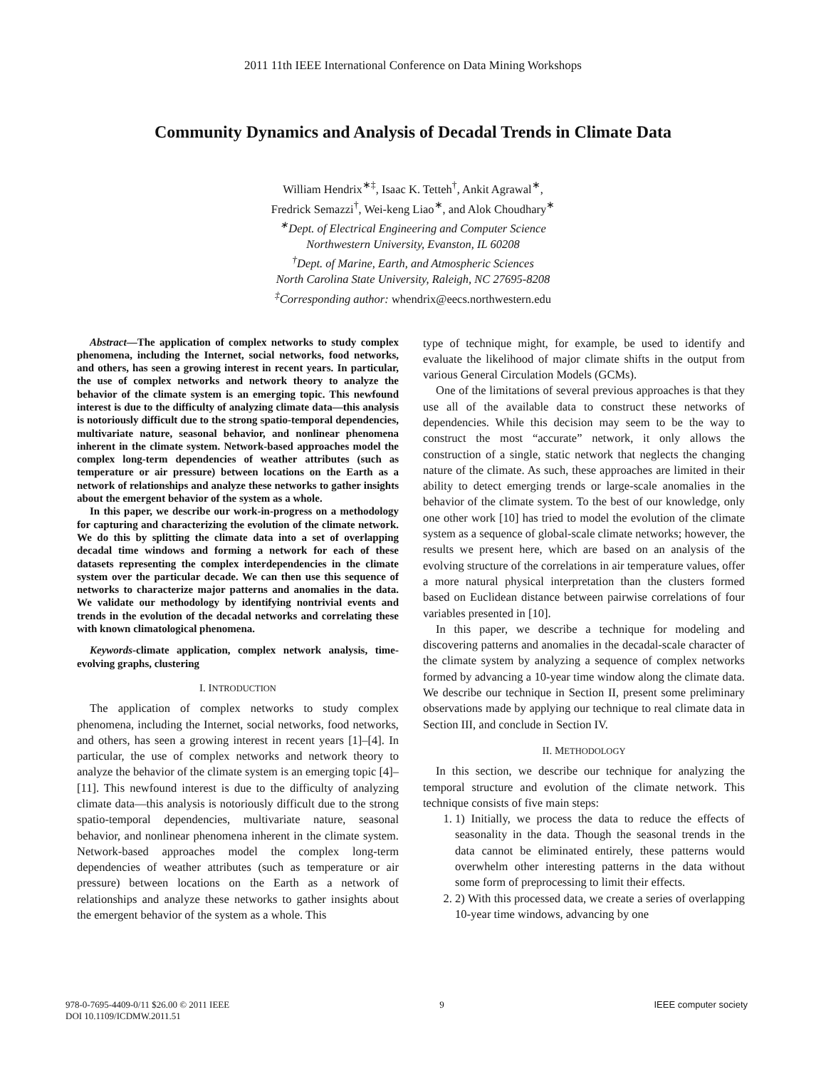2011 11th IEEE International Conference on Data Mining Workshops
Community Dynamics and Analysis of Decadal Trends in Climate Data
William Hendrix<sup>∗‡</sup>, Isaac K. Tetteh<sup>†</sup>, Ankit Agrawal<sup>∗</sup>,
Fredrick Semazzi<sup>†</sup>, Wei-keng Liao<sup>∗</sup>, and Alok Choudhary<sup>∗</sup>
<sup>∗</sup>Dept. of Electrical Engineering and Computer Science
Northwestern University, Evanston, IL 60208
<sup>†</sup> Dept. of Marine, Earth, and Atmospheric Sciences
North Carolina State University, Raleigh, NC 27695-8208
<sup>‡</sup> Corresponding author: whendrix@eecs.northwestern.edu
Abstract—The application of complex networks to study complex phenomena, including the Internet, social networks, food networks, and others, has seen a growing interest in recent years. In particular, the use of complex networks and network theory to analyze the behavior of the climate system is an emerging topic. This newfound interest is due to the difficulty of analyzing climate data—this analysis is notoriously difficult due to the strong spatio-temporal dependencies, multivariate nature, seasonal behavior, and nonlinear phenomena inherent in the climate system. Network-based approaches model the complex long-term dependencies of weather attributes (such as temperature or air pressure) between locations on the Earth as a network of relationships and analyze these networks to gather insights about the emergent behavior of the system as a whole.
In this paper, we describe our work-in-progress on a methodology for capturing and characterizing the evolution of the climate network. We do this by splitting the climate data into a set of overlapping decadal time windows and forming a network for each of these datasets representing the complex interdependencies in the climate system over the particular decade. We can then use this sequence of networks to characterize major patterns and anomalies in the data. We validate our methodology by identifying nontrivial events and trends in the evolution of the decadal networks and correlating these with known climatological phenomena.
Keywords-climate application, complex network analysis, time-evolving graphs, clustering
I. INTRODUCTION
The application of complex networks to study complex phenomena, including the Internet, social networks, food networks, and others, has seen a growing interest in recent years [1]–[4]. In particular, the use of complex networks and network theory to analyze the behavior of the climate system is an emerging topic [4]–[11]. This newfound interest is due to the difficulty of analyzing climate data—this analysis is notoriously difficult due to the strong spatio-temporal dependencies, multivariate nature, seasonal behavior, and nonlinear phenomena inherent in the climate system. Network-based approaches model the complex long-term dependencies of weather attributes (such as temperature or air pressure) between locations on the Earth as a network of relationships and analyze these networks to gather insights about the emergent behavior of the system as a whole. This
type of technique might, for example, be used to identify and evaluate the likelihood of major climate shifts in the output from various General Circulation Models (GCMs).
One of the limitations of several previous approaches is that they use all of the available data to construct these networks of dependencies. While this decision may seem to be the way to construct the most “accurate” network, it only allows the construction of a single, static network that neglects the changing nature of the climate. As such, these approaches are limited in their ability to detect emerging trends or large-scale anomalies in the behavior of the climate system. To the best of our knowledge, only one other work [10] has tried to model the evolution of the climate system as a sequence of global-scale climate networks; however, the results we present here, which are based on an analysis of the evolving structure of the correlations in air temperature values, offer a more natural physical interpretation than the clusters formed based on Euclidean distance between pairwise correlations of four variables presented in [10].
In this paper, we describe a technique for modeling and discovering patterns and anomalies in the decadal-scale character of the climate system by analyzing a sequence of complex networks formed by advancing a 10-year time window along the climate data. We describe our technique in Section II, present some preliminary observations made by applying our technique to real climate data in Section III, and conclude in Section IV.
II. METHODOLOGY
In this section, we describe our technique for analyzing the temporal structure and evolution of the climate network. This technique consists of five main steps:
1. 1) Initially, we process the data to reduce the effects of seasonality in the data. Though the seasonal trends in the data cannot be eliminated entirely, these patterns would overwhelm other interesting patterns in the data without some form of preprocessing to limit their effects.
2. 2) With this processed data, we create a series of overlapping 10-year time windows, advancing by one
978-0-7695-4409-0/11 $26.00 © 2011 IEEE
DOI 10.1109/ICDMW.2011.51
9 IEEE computer society